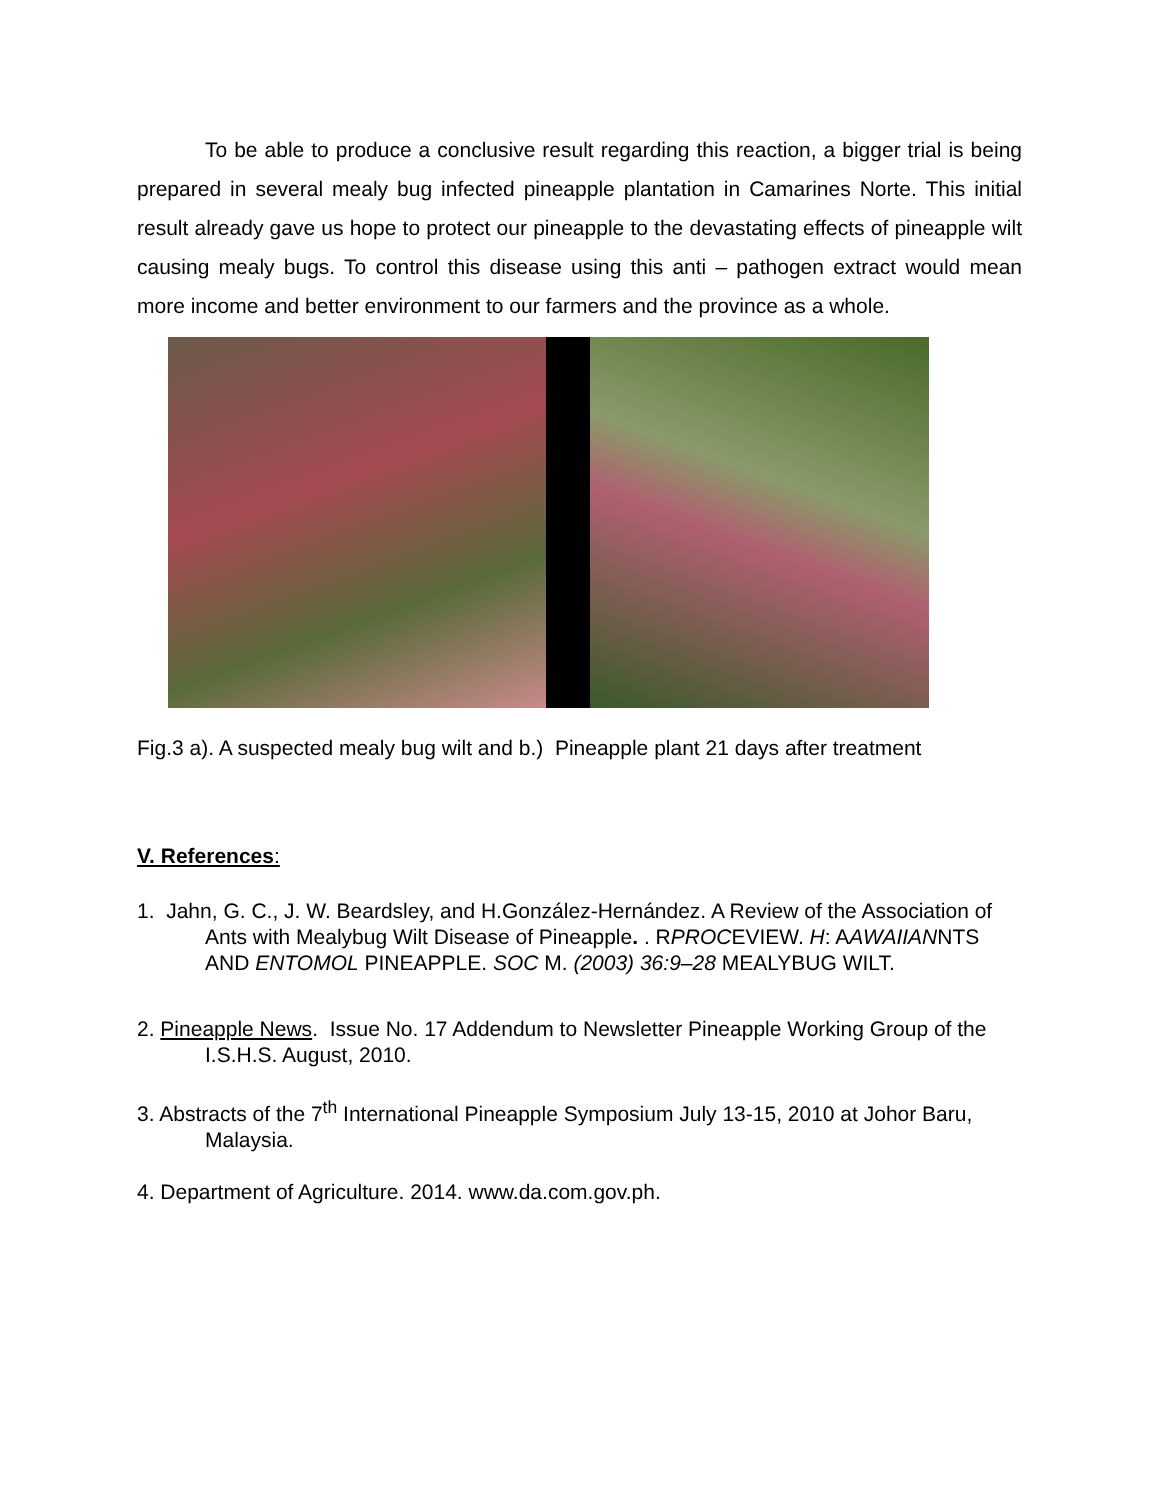To be able to produce a conclusive result regarding this reaction, a bigger trial is being prepared in several mealy bug infected pineapple plantation in Camarines Norte. This initial result already gave us hope to protect our pineapple to the devastating effects of pineapple wilt causing mealy bugs. To control this disease using this anti – pathogen extract would mean more income and better environment to our farmers and the province as a whole.
Fig.3 a). A suspected mealy bug wilt and b.) Pineapple plant 21 days after treatment
V. References:
1. Jahn, G. C., J. W. Beardsley, and H.González-Hernández. A Review of the Association of Ants with Mealybug Wilt Disease of Pineapple. . RPROCEVIEW. H: AAWAIIANNTS AND ENTOMOL PINEAPPLE. SOC M. (2003) 36:9–28 MEALYBUG WILT.
2. Pineapple News. Issue No. 17 Addendum to Newsletter Pineapple Working Group of the I.S.H.S. August, 2010.
3. Abstracts of the 7<sup>th</sup> International Pineapple Symposium July 13-15, 2010 at Johor Baru, Malaysia.
4. Department of Agriculture. 2014. www.da.com.gov.ph.